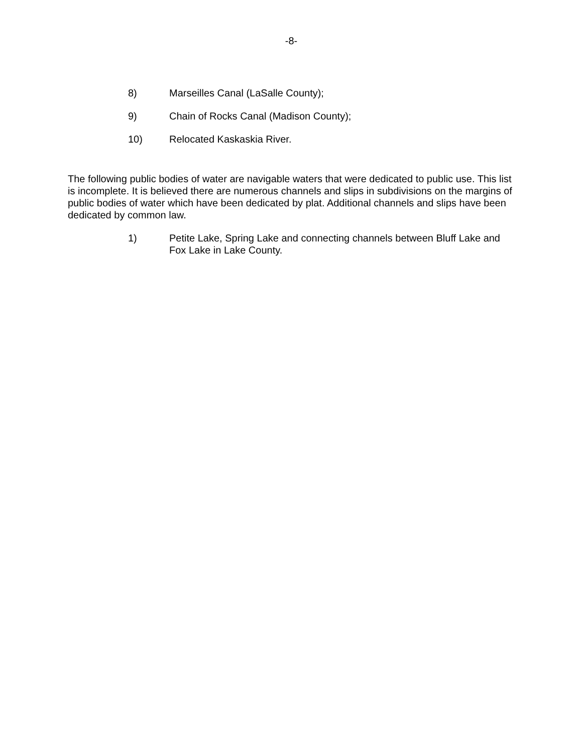-8-
8) Marseilles Canal (LaSalle County);
9) Chain of Rocks Canal (Madison County);
10) Relocated Kaskaskia River.
The following public bodies of water are navigable waters that were dedicated to public use. This list is incomplete. It is believed there are numerous channels and slips in subdivisions on the margins of public bodies of water which have been dedicated by plat. Additional channels and slips have been dedicated by common law.
1) Petite Lake, Spring Lake and connecting channels between Bluff Lake and Fox Lake in Lake County.